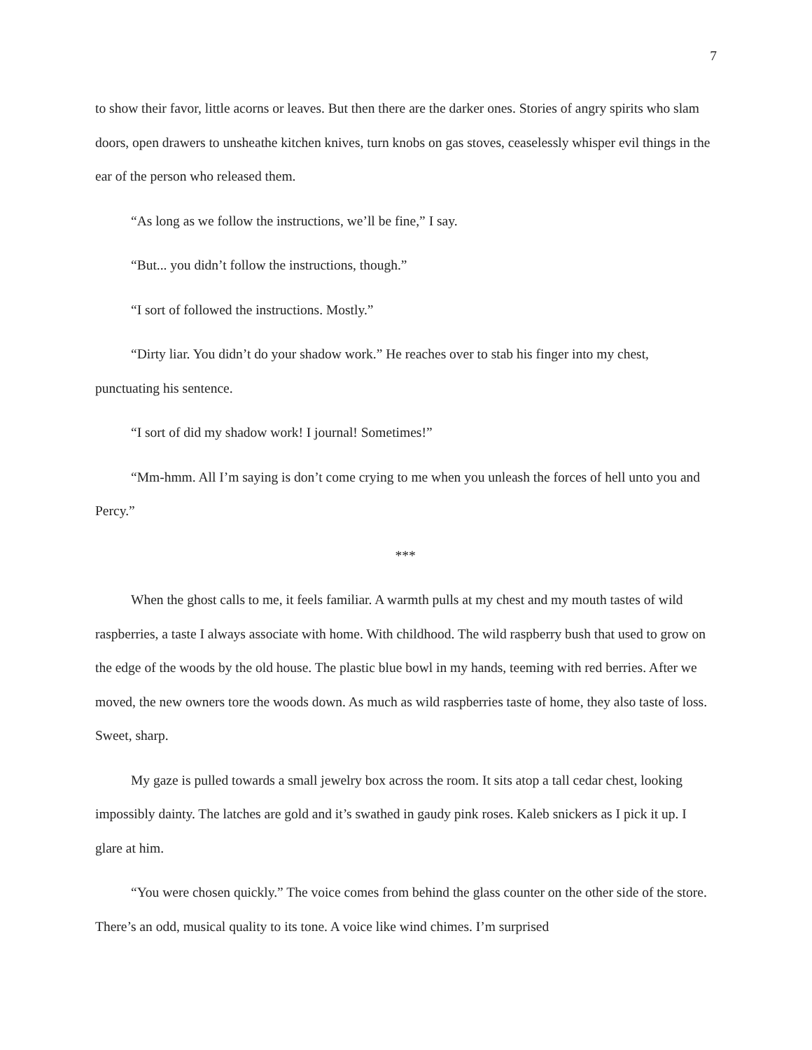7
to show their favor, little acorns or leaves. But then there are the darker ones. Stories of angry spirits who slam doors, open drawers to unsheathe kitchen knives, turn knobs on gas stoves, ceaselessly whisper evil things in the ear of the person who released them.
“As long as we follow the instructions, we’ll be fine,” I say.
“But... you didn’t follow the instructions, though.”
“I sort of followed the instructions. Mostly.”
“Dirty liar. You didn’t do your shadow work.” He reaches over to stab his finger into my chest, punctuating his sentence.
“I sort of did my shadow work! I journal! Sometimes!”
“Mm-hmm. All I’m saying is don’t come crying to me when you unleash the forces of hell unto you and Percy.”
***
When the ghost calls to me, it feels familiar. A warmth pulls at my chest and my mouth tastes of wild raspberries, a taste I always associate with home. With childhood. The wild raspberry bush that used to grow on the edge of the woods by the old house. The plastic blue bowl in my hands, teeming with red berries. After we moved, the new owners tore the woods down. As much as wild raspberries taste of home, they also taste of loss. Sweet, sharp.
My gaze is pulled towards a small jewelry box across the room. It sits atop a tall cedar chest, looking impossibly dainty. The latches are gold and it’s swathed in gaudy pink roses. Kaleb snickers as I pick it up. I glare at him.
“You were chosen quickly.” The voice comes from behind the glass counter on the other side of the store. There’s an odd, musical quality to its tone. A voice like wind chimes. I’m surprised